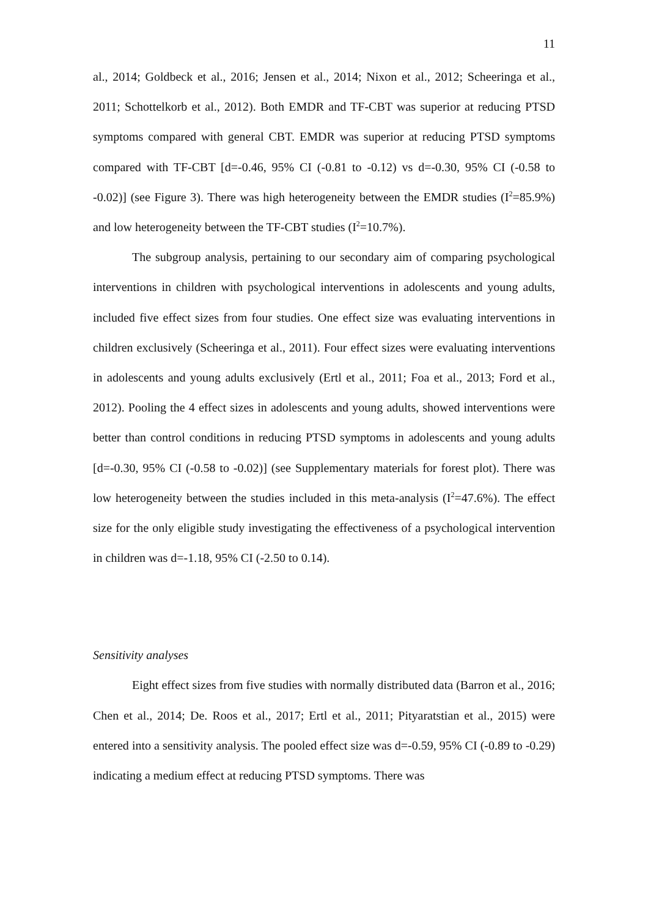11
al., 2014; Goldbeck et al., 2016; Jensen et al., 2014; Nixon et al., 2012; Scheeringa et al., 2011; Schottelkorb et al., 2012). Both EMDR and TF-CBT was superior at reducing PTSD symptoms compared with general CBT. EMDR was superior at reducing PTSD symptoms compared with TF-CBT [d=-0.46, 95% CI (-0.81 to -0.12) vs d=-0.30, 95% CI (-0.58 to -0.02)] (see Figure 3). There was high heterogeneity between the EMDR studies (I<sup>2</sup>=85.9%) and low heterogeneity between the TF-CBT studies (I<sup>2</sup>=10.7%).
The subgroup analysis, pertaining to our secondary aim of comparing psychological interventions in children with psychological interventions in adolescents and young adults, included five effect sizes from four studies. One effect size was evaluating interventions in children exclusively (Scheeringa et al., 2011). Four effect sizes were evaluating interventions in adolescents and young adults exclusively (Ertl et al., 2011; Foa et al., 2013; Ford et al., 2012). Pooling the 4 effect sizes in adolescents and young adults, showed interventions were better than control conditions in reducing PTSD symptoms in adolescents and young adults [d=-0.30, 95% CI (-0.58 to -0.02)] (see Supplementary materials for forest plot). There was low heterogeneity between the studies included in this meta-analysis (I<sup>2</sup>=47.6%). The effect size for the only eligible study investigating the effectiveness of a psychological intervention in children was d=-1.18, 95% CI (-2.50 to 0.14).
Sensitivity analyses
Eight effect sizes from five studies with normally distributed data (Barron et al., 2016; Chen et al., 2014; De. Roos et al., 2017; Ertl et al., 2011; Pityaratstian et al., 2015) were entered into a sensitivity analysis. The pooled effect size was d=-0.59, 95% CI (-0.89 to -0.29) indicating a medium effect at reducing PTSD symptoms. There was